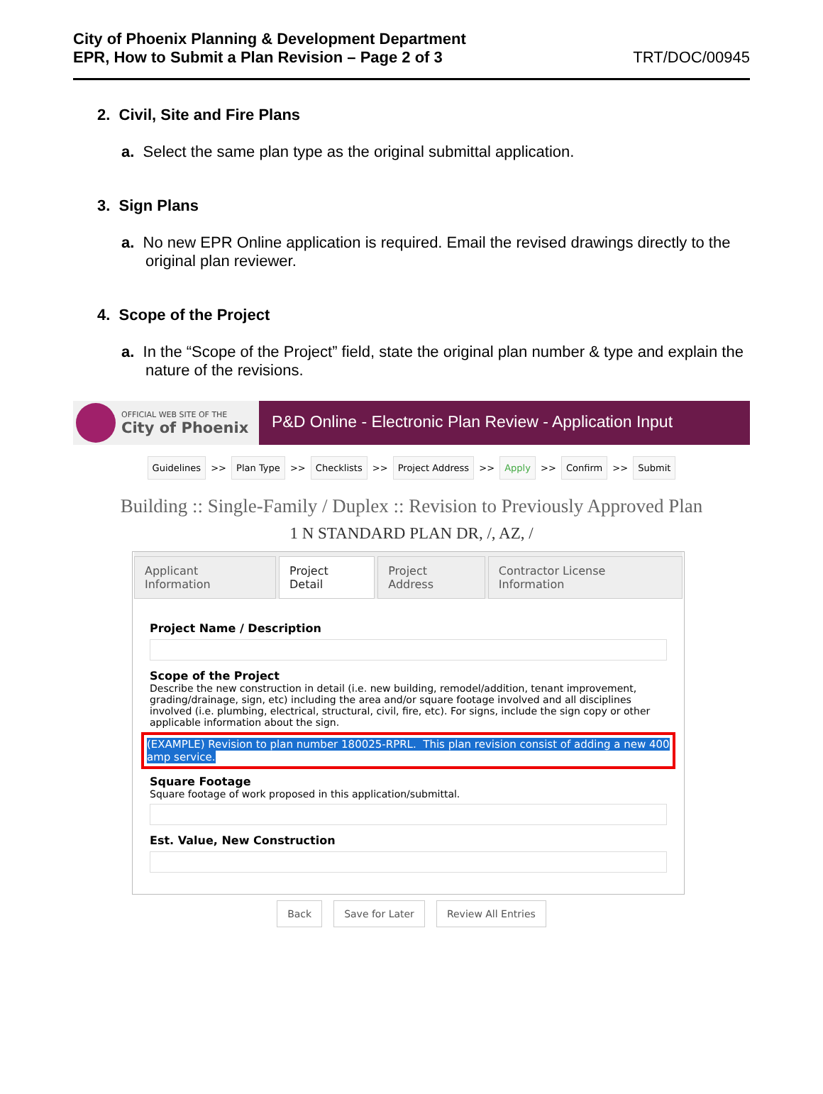City of Phoenix Planning & Development Department
EPR, How to Submit a Plan Revision – Page 2 of 3
TRT/DOC/00945
2. Civil, Site and Fire Plans
a. Select the same plan type as the original submittal application.
3. Sign Plans
a. No new EPR Online application is required. Email the revised drawings directly to the original plan reviewer.
4. Scope of the Project
a. In the “Scope of the Project” field, state the original plan number & type and explain the nature of the revisions.
OFFICIAL WEB SITE OF THE
City of Phoenix
P&D Online - Electronic Plan Review - Application Input
Guidelines >> Plan Type >> Checklists >> Project Address >> Apply >> Confirm >> Submit
Building :: Single-Family / Duplex :: Revision to Previously Approved Plan
1 N STANDARD PLAN DR, /, AZ, /
Applicant Information Project Detail Project Address Contractor License Information
Project Name / Description
Scope of the Project
Describe the new construction in detail (i.e. new building, remodel/addition, tenant improvement, grading/drainage, sign, etc) including the area and/or square footage involved and all disciplines involved (i.e. plumbing, electrical, structural, civil, fire, etc). For signs, include the sign copy or other applicable information about the sign.
(EXAMPLE) Revision to plan number 180025-RPRL. This plan revision consist of adding a new 400 amp service.
Square Footage
Square footage of work proposed in this application/submittal.
Est. Value, New Construction
Back Save for Later Review All Entries